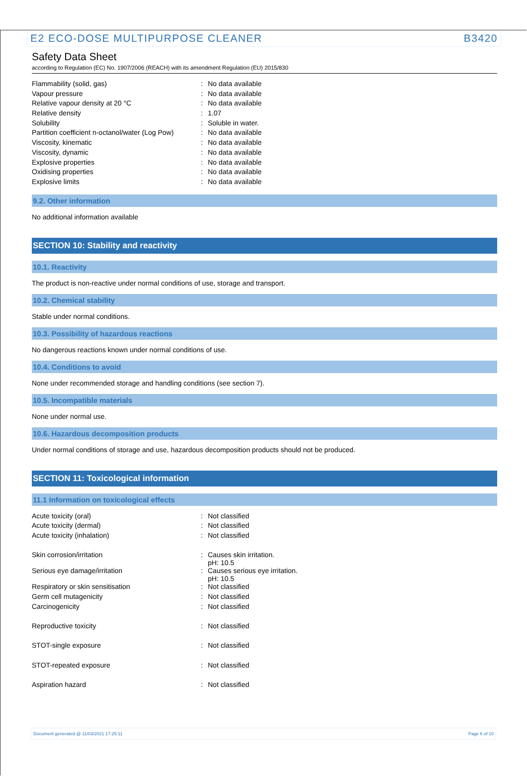E2 ECO-DOSE MULTIPURPOSE CLEANER B3420
Safety Data Sheet
according to Regulation (EC) No. 1907/2006 (REACH) with its amendment Regulation (EU) 2015/830
| Flammability (solid, gas) | : | No data available |
| Vapour pressure | : | No data available |
| Relative vapour density at 20 °C | : | No data available |
| Relative density | : | 1.07 |
| Solubility | : | Soluble in water. |
| Partition coefficient n-octanol/water (Log Pow) | : | No data available |
| Viscosity, kinematic | : | No data available |
| Viscosity, dynamic | : | No data available |
| Explosive properties | : | No data available |
| Oxidising properties | : | No data available |
| Explosive limits | : | No data available |
9.2. Other information
No additional information available
SECTION 10: Stability and reactivity
10.1. Reactivity
The product is non-reactive under normal conditions of use, storage and transport.
10.2. Chemical stability
Stable under normal conditions.
10.3. Possibility of hazardous reactions
No dangerous reactions known under normal conditions of use.
10.4. Conditions to avoid
None under recommended storage and handling conditions (see section 7).
10.5. Incompatible materials
None under normal use.
10.6. Hazardous decomposition products
Under normal conditions of storage and use, hazardous decomposition products should not be produced.
SECTION 11: Toxicological information
11.1 Information on toxicological effects
| Acute toxicity (oral) | : | Not classified |
| Acute toxicity (dermal) | : | Not classified |
| Acute toxicity (inhalation) | : | Not classified |
| Skin corrosion/irritation | : | Causes skin irritation. pH: 10.5 |
| Serious eye damage/irritation | : | Causes serious eye irritation. pH: 10.5 |
| Respiratory or skin sensitisation | : | Not classified |
| Germ cell mutagenicity | : | Not classified |
| Carcinogenicity | : | Not classified |
| Reproductive toxicity | : | Not classified |
| STOT-single exposure | : | Not classified |
| STOT-repeated exposure | : | Not classified |
| Aspiration hazard | : | Not classified |
Document generated @ 11/03/2021 17:25:11 Page 6 of 10